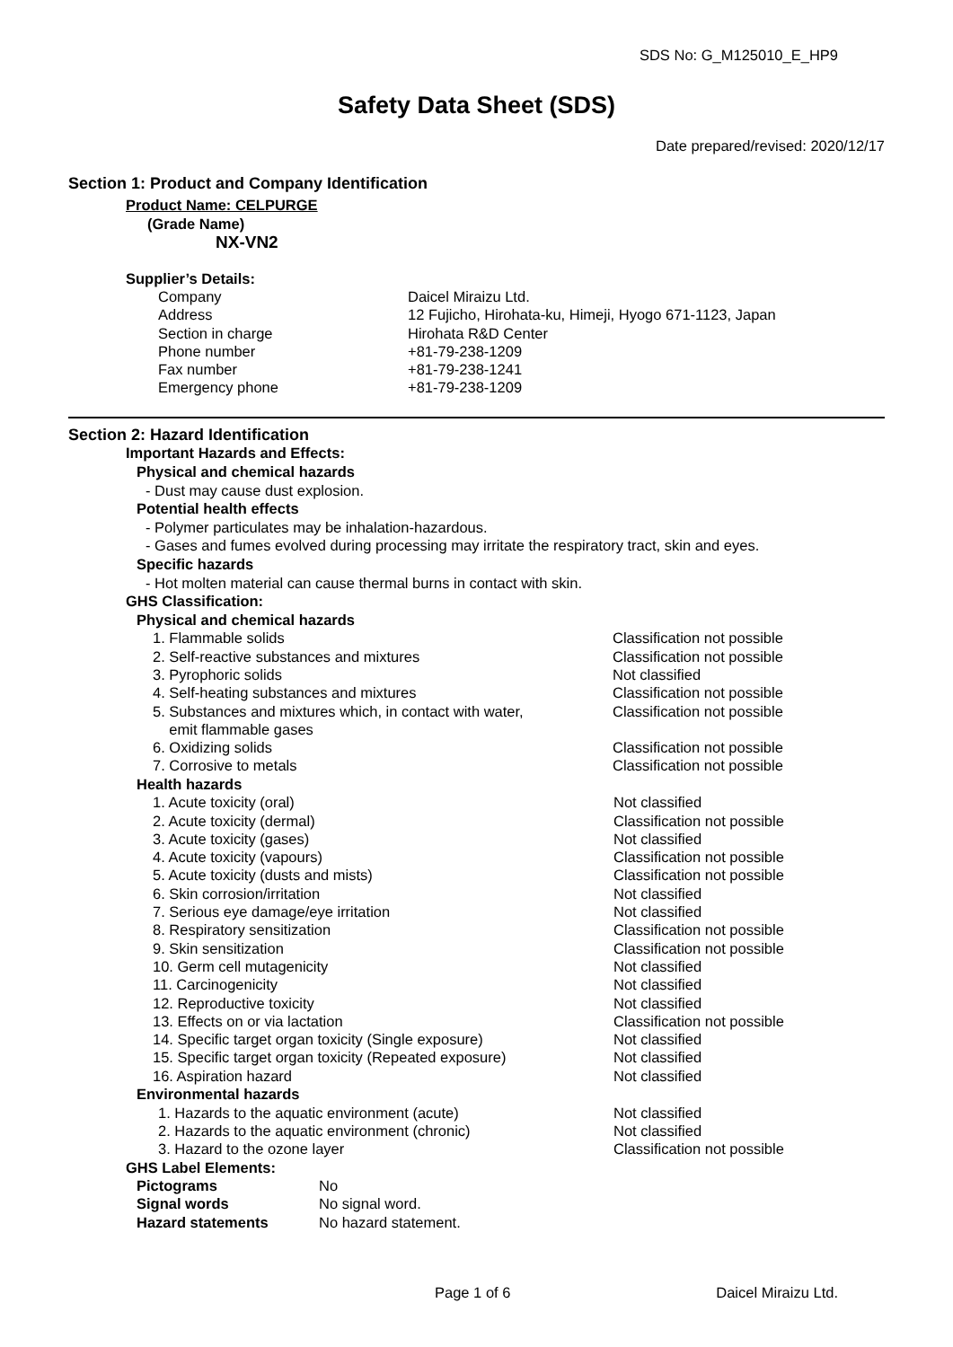SDS No: G_M125010_E_HP9
Safety Data Sheet (SDS)
Date prepared/revised: 2020/12/17
Section 1: Product and Company Identification
Product Name: CELPURGE
(Grade Name)
NX-VN2
Supplier’s Details:
| Company | Daicel Miraizu Ltd. |
| Address | 12 Fujicho, Hirohata-ku, Himeji, Hyogo 671-1123, Japan |
| Section in charge | Hirohata R&D Center |
| Phone number | +81-79-238-1209 |
| Fax number | +81-79-238-1241 |
| Emergency phone | +81-79-238-1209 |
Section 2: Hazard Identification
Important Hazards and Effects:
Physical and chemical hazards
- Dust may cause dust explosion.
Potential health effects
- Polymer particulates may be inhalation-hazardous.
- Gases and fumes evolved during processing may irritate the respiratory tract, skin and eyes.
Specific hazards
- Hot molten material can cause thermal burns in contact with skin.
GHS Classification:
Physical and chemical hazards
| 1. Flammable solids | Classification not possible |
| 2. Self-reactive substances and mixtures | Classification not possible |
| 3. Pyrophoric solids | Not classified |
| 4. Self-heating substances and mixtures | Classification not possible |
| 5. Substances and mixtures which, in contact with water, emit flammable gases | Classification not possible |
| 6. Oxidizing solids | Classification not possible |
| 7. Corrosive to metals | Classification not possible |
Health hazards
| 1. Acute toxicity (oral) | Not classified |
| 2. Acute toxicity (dermal) | Classification not possible |
| 3. Acute toxicity (gases) | Not classified |
| 4. Acute toxicity (vapours) | Classification not possible |
| 5. Acute toxicity (dusts and mists) | Classification not possible |
| 6. Skin corrosion/irritation | Not classified |
| 7. Serious eye damage/eye irritation | Not classified |
| 8. Respiratory sensitization | Classification not possible |
| 9. Skin sensitization | Classification not possible |
| 10. Germ cell mutagenicity | Not classified |
| 11. Carcinogenicity | Not classified |
| 12. Reproductive toxicity | Not classified |
| 13. Effects on or via lactation | Classification not possible |
| 14. Specific target organ toxicity (Single exposure) | Not classified |
| 15. Specific target organ toxicity (Repeated exposure) | Not classified |
| 16. Aspiration hazard | Not classified |
Environmental hazards
| 1. Hazards to the aquatic environment (acute) | Not classified |
| 2. Hazards to the aquatic environment (chronic) | Not classified |
| 3. Hazard to the ozone layer | Classification not possible |
GHS Label Elements:
| Pictograms | No |
| Signal words | No signal word. |
| Hazard statements | No hazard statement. |
Page 1 of 6 Daicel Miraizu Ltd.